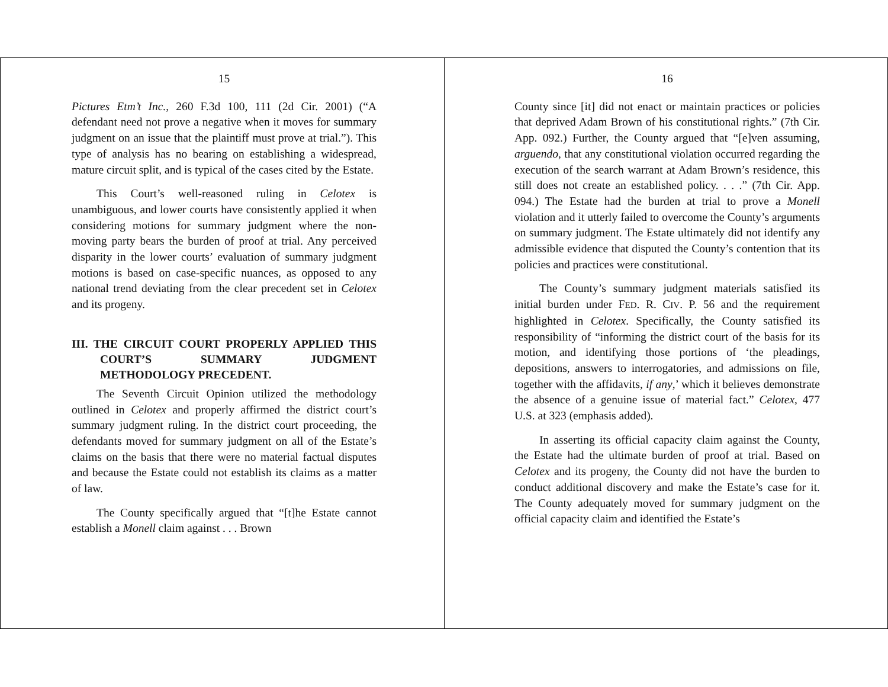15
Pictures Etm’t Inc., 260 F.3d 100, 111 (2d Cir. 2001) (“A defendant need not prove a negative when it moves for summary judgment on an issue that the plaintiff must prove at trial.”). This type of analysis has no bearing on establishing a widespread, mature circuit split, and is typical of the cases cited by the Estate.
This Court’s well-reasoned ruling in Celotex is unambiguous, and lower courts have consistently applied it when considering motions for summary judgment where the non-moving party bears the burden of proof at trial. Any perceived disparity in the lower courts’ evaluation of summary judgment motions is based on case-specific nuances, as opposed to any national trend deviating from the clear precedent set in Celotex and its progeny.
III. THE CIRCUIT COURT PROPERLY APPLIED THIS COURT’S SUMMARY JUDGMENT METHODOLOGY PRECEDENT.
The Seventh Circuit Opinion utilized the methodology outlined in Celotex and properly affirmed the district court’s summary judgment ruling. In the district court proceeding, the defendants moved for summary judgment on all of the Estate’s claims on the basis that there were no material factual disputes and because the Estate could not establish its claims as a matter of law.
The County specifically argued that “[t]he Estate cannot establish a Monell claim against . . . Brown
16
County since [it] did not enact or maintain practices or policies that deprived Adam Brown of his constitutional rights.” (7th Cir. App. 092.) Further, the County argued that “[e]ven assuming, arguendo, that any constitutional violation occurred regarding the execution of the search warrant at Adam Brown’s residence, this still does not create an established policy. . . .” (7th Cir. App. 094.) The Estate had the burden at trial to prove a Monell violation and it utterly failed to overcome the County’s arguments on summary judgment. The Estate ultimately did not identify any admissible evidence that disputed the County’s contention that its policies and practices were constitutional.
The County’s summary judgment materials satisfied its initial burden under FED. R. CIV. P. 56 and the requirement highlighted in Celotex. Specifically, the County satisfied its responsibility of “informing the district court of the basis for its motion, and identifying those portions of ‘the pleadings, depositions, answers to interrogatories, and admissions on file, together with the affidavits, if any,’ which it believes demonstrate the absence of a genuine issue of material fact.” Celotex, 477 U.S. at 323 (emphasis added).
In asserting its official capacity claim against the County, the Estate had the ultimate burden of proof at trial. Based on Celotex and its progeny, the County did not have the burden to conduct additional discovery and make the Estate’s case for it. The County adequately moved for summary judgment on the official capacity claim and identified the Estate’s